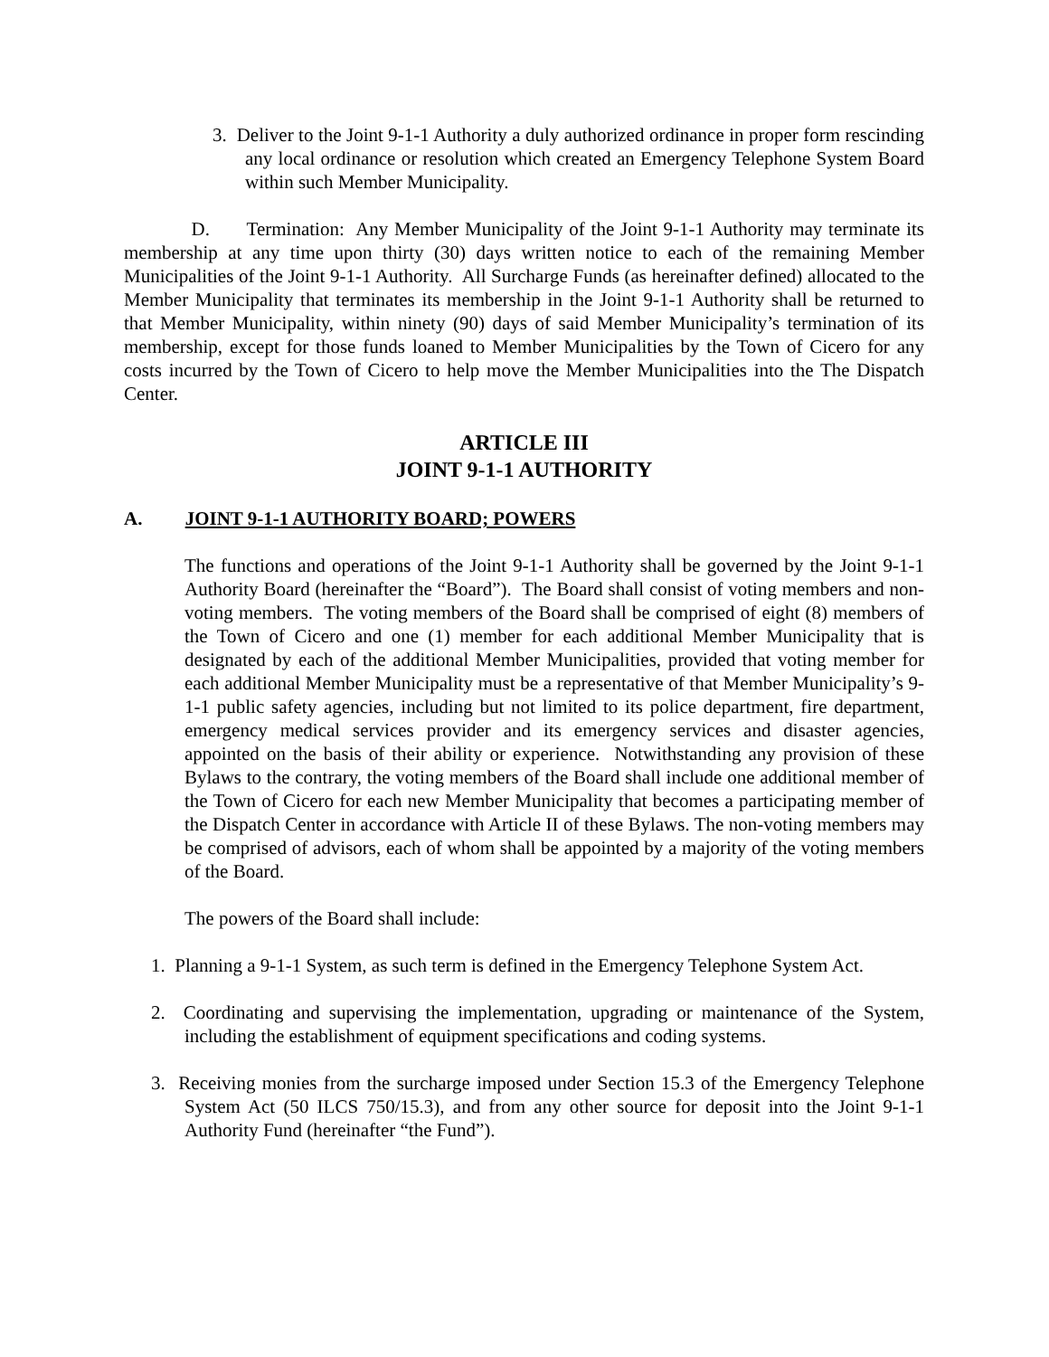3. Deliver to the Joint 9-1-1 Authority a duly authorized ordinance in proper form rescinding any local ordinance or resolution which created an Emergency Telephone System Board within such Member Municipality.
D. Termination: Any Member Municipality of the Joint 9-1-1 Authority may terminate its membership at any time upon thirty (30) days written notice to each of the remaining Member Municipalities of the Joint 9-1-1 Authority. All Surcharge Funds (as hereinafter defined) allocated to the Member Municipality that terminates its membership in the Joint 9-1-1 Authority shall be returned to that Member Municipality, within ninety (90) days of said Member Municipality’s termination of its membership, except for those funds loaned to Member Municipalities by the Town of Cicero for any costs incurred by the Town of Cicero to help move the Member Municipalities into the The Dispatch Center.
ARTICLE III
JOINT 9-1-1 AUTHORITY
A. JOINT 9-1-1 AUTHORITY BOARD; POWERS
The functions and operations of the Joint 9-1-1 Authority shall be governed by the Joint 9-1-1 Authority Board (hereinafter the “Board”). The Board shall consist of voting members and non-voting members. The voting members of the Board shall be comprised of eight (8) members of the Town of Cicero and one (1) member for each additional Member Municipality that is designated by each of the additional Member Municipalities, provided that voting member for each additional Member Municipality must be a representative of that Member Municipality’s 9-1-1 public safety agencies, including but not limited to its police department, fire department, emergency medical services provider and its emergency services and disaster agencies, appointed on the basis of their ability or experience. Notwithstanding any provision of these Bylaws to the contrary, the voting members of the Board shall include one additional member of the Town of Cicero for each new Member Municipality that becomes a participating member of the Dispatch Center in accordance with Article II of these Bylaws. The non-voting members may be comprised of advisors, each of whom shall be appointed by a majority of the voting members of the Board.
The powers of the Board shall include:
1. Planning a 9-1-1 System, as such term is defined in the Emergency Telephone System Act.
2. Coordinating and supervising the implementation, upgrading or maintenance of the System, including the establishment of equipment specifications and coding systems.
3. Receiving monies from the surcharge imposed under Section 15.3 of the Emergency Telephone System Act (50 ILCS 750/15.3), and from any other source for deposit into the Joint 9-1-1 Authority Fund (hereinafter “the Fund”).